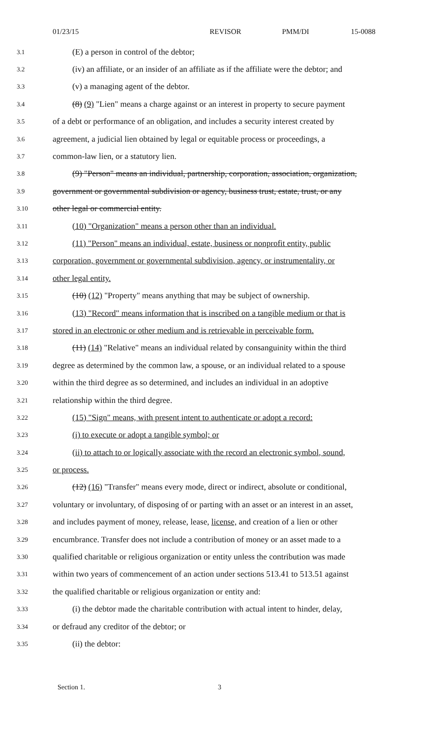01/23/15 REVISOR PMM/DI 15-0088
3.1 (E) a person in control of the debtor;
3.2 (iv) an affiliate, or an insider of an affiliate as if the affiliate were the debtor; and
3.3 (v) a managing agent of the debtor.
3.4 (8) (9) "Lien" means a charge against or an interest in property to secure payment
3.5 of a debt or performance of an obligation, and includes a security interest created by
3.6 agreement, a judicial lien obtained by legal or equitable process or proceedings, a
3.7 common-law lien, or a statutory lien.
3.8 (9) "Person" means an individual, partnership, corporation, association, organization,
3.9 government or governmental subdivision or agency, business trust, estate, trust, or any
3.10 other legal or commercial entity.
3.11 (10) "Organization" means a person other than an individual.
3.12 (11) "Person" means an individual, estate, business or nonprofit entity, public
3.13 corporation, government or governmental subdivision, agency, or instrumentality, or
3.14 other legal entity.
3.15 (10) (12) "Property" means anything that may be subject of ownership.
3.16 (13) "Record" means information that is inscribed on a tangible medium or that is
3.17 stored in an electronic or other medium and is retrievable in perceivable form.
3.18 (11) (14) "Relative" means an individual related by consanguinity within the third
3.19 degree as determined by the common law, a spouse, or an individual related to a spouse
3.20 within the third degree as so determined, and includes an individual in an adoptive
3.21 relationship within the third degree.
3.22 (15) "Sign" means, with present intent to authenticate or adopt a record:
3.23 (i) to execute or adopt a tangible symbol; or
3.24 (ii) to attach to or logically associate with the record an electronic symbol, sound,
3.25 or process.
3.26 (12) (16) "Transfer" means every mode, direct or indirect, absolute or conditional,
3.27 voluntary or involuntary, of disposing of or parting with an asset or an interest in an asset,
3.28 and includes payment of money, release, lease, license, and creation of a lien or other
3.29 encumbrance. Transfer does not include a contribution of money or an asset made to a
3.30 qualified charitable or religious organization or entity unless the contribution was made
3.31 within two years of commencement of an action under sections 513.41 to 513.51 against
3.32 the qualified charitable or religious organization or entity and:
3.33 (i) the debtor made the charitable contribution with actual intent to hinder, delay,
3.34 or defraud any creditor of the debtor; or
3.35 (ii) the debtor:
Section 1. 3